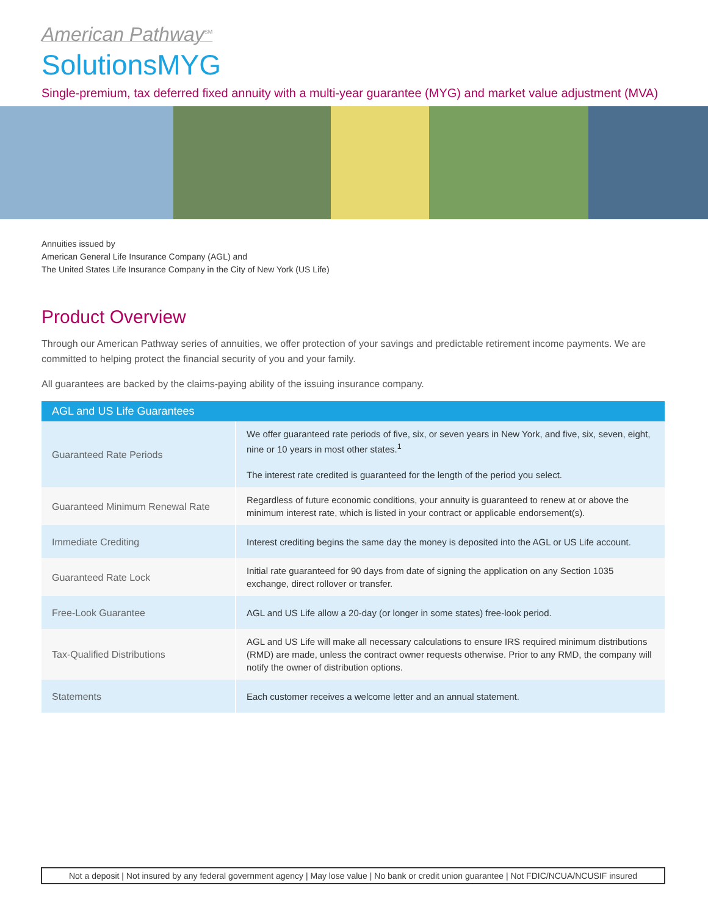American Pathway<sup>SM</sup>
SolutionsMYG
Single-premium, tax deferred fixed annuity with a multi-year guarantee (MYG) and market value adjustment (MVA)
Annuities issued by
American General Life Insurance Company (AGL) and
The United States Life Insurance Company in the City of New York (US Life)
Product Overview
Through our American Pathway series of annuities, we offer protection of your savings and predictable retirement income payments. We are committed to helping protect the financial security of you and your family.
All guarantees are backed by the claims-paying ability of the issuing insurance company.
| AGL and US Life Guarantees | |
| --- | --- |
| Guaranteed Rate Periods | We offer guaranteed rate periods of five, six, or seven years in New York, and five, six, seven, eight, nine or 10 years in most other states.<sup>1</sup> The interest rate credited is guaranteed for the length of the period you select. |
| Guaranteed Minimum Renewal Rate | Regardless of future economic conditions, your annuity is guaranteed to renew at or above the minimum interest rate, which is listed in your contract or applicable endorsement(s). |
| Immediate Crediting | Interest crediting begins the same day the money is deposited into the AGL or US Life account. |
| Guaranteed Rate Lock | Initial rate guaranteed for 90 days from date of signing the application on any Section 1035 exchange, direct rollover or transfer. |
| Free-Look Guarantee | AGL and US Life allow a 20-day (or longer in some states) free-look period. |
| Tax-Qualified Distributions | AGL and US Life will make all necessary calculations to ensure IRS required minimum distributions (RMD) are made, unless the contract owner requests otherwise. Prior to any RMD, the company will notify the owner of distribution options. |
| Statements | Each customer receives a welcome letter and an annual statement. |
Not a deposit | Not insured by any federal government agency | May lose value | No bank or credit union guarantee | Not FDIC/NCUA/NCUSIF insured